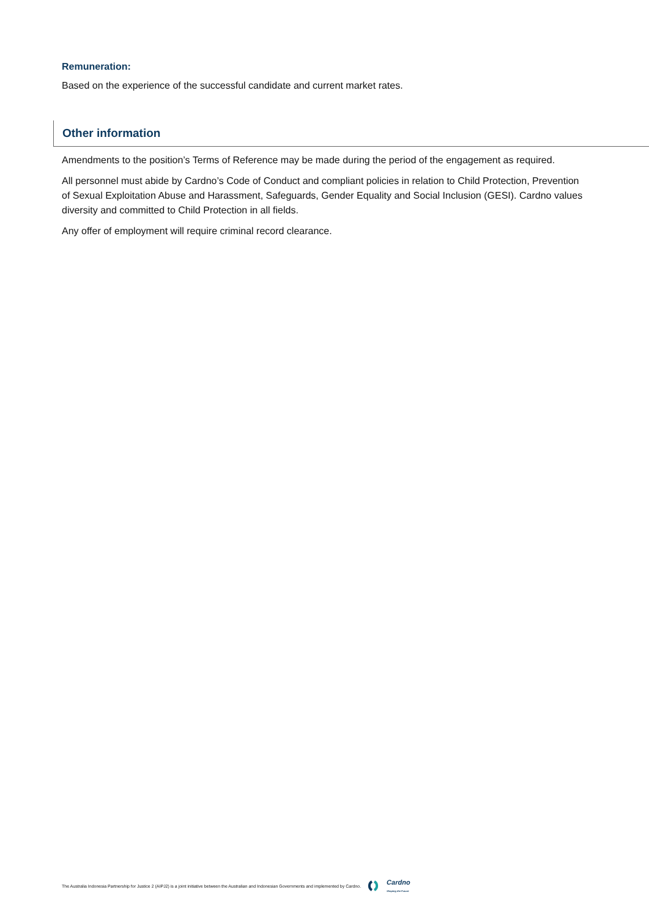Remuneration:
Based on the experience of the successful candidate and current market rates.
Other information
Amendments to the position’s Terms of Reference may be made during the period of the engagement as required.
All personnel must abide by Cardno’s Code of Conduct and compliant policies in relation to Child Protection, Prevention of Sexual Exploitation Abuse and Harassment, Safeguards, Gender Equality and Social Inclusion (GESI). Cardno values diversity and committed to Child Protection in all fields.
Any offer of employment will require criminal record clearance.
The Australia Indonesia Partnership for Justice 2 (AIPJ2) is a joint initiative between the Australian and Indonesian Governments and implemented by Cardno. Cardno
Shaping the Future